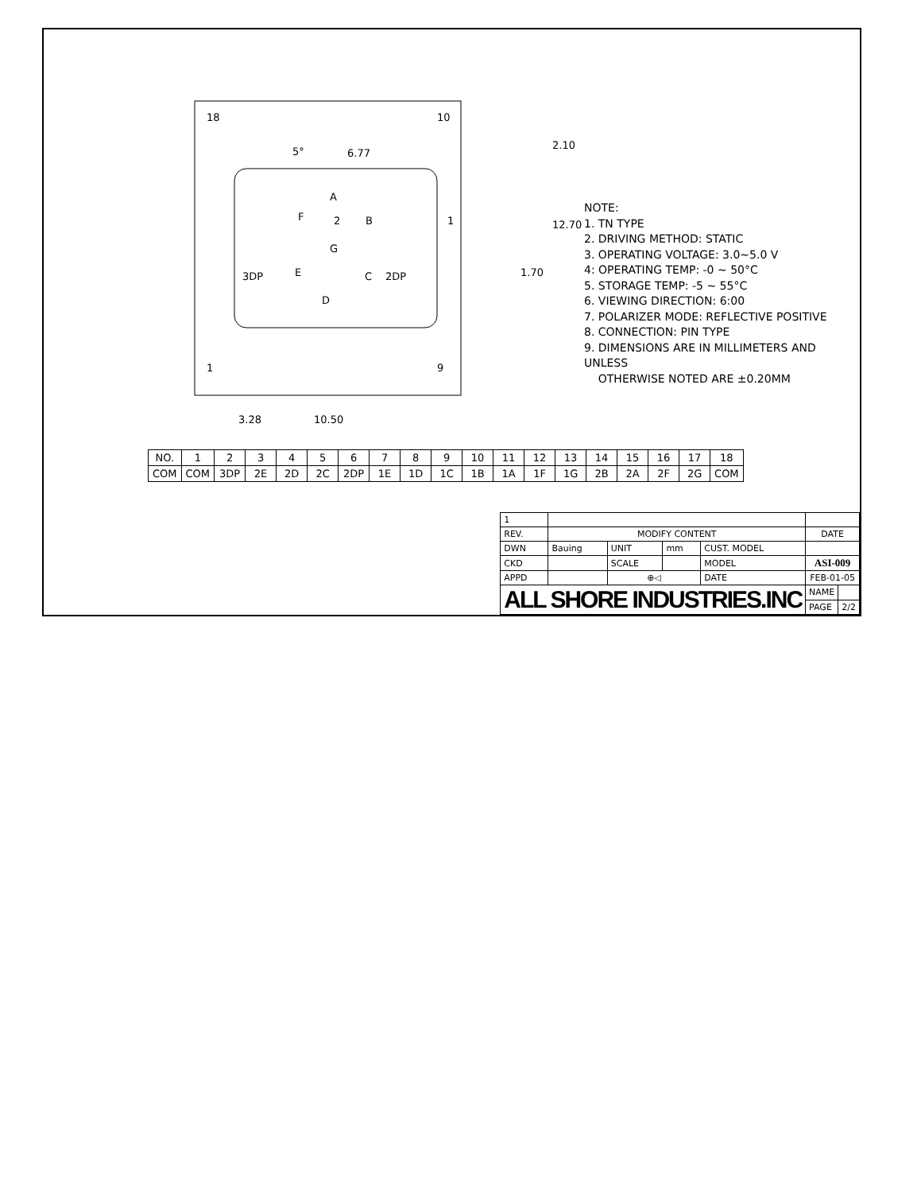18
10
1
9
6.77
5°
A
2
F
B
G
E
C
D
3DP
2DP
1
3.28
10.50
2.10
12.70
1.70
NOTE:
1. TN TYPE
2. DRIVING METHOD: STATIC
3. OPERATING VOLTAGE: 3.0~5.0 V
4: OPERATING TEMP: -0 ~ 50°C
5. STORAGE TEMP: -5 ~ 55°C
6. VIEWING DIRECTION: 6:00
7. POLARIZER MODE: REFLECTIVE POSITIVE
8. CONNECTION: PIN TYPE
9. DIMENSIONS ARE IN MILLIMETERS AND UNLESS
OTHERWISE NOTED ARE ±0.20MM
| NO. | 1 | 2 | 3 | 4 | 5 | 6 | 7 | 8 | 9 | 10 | 11 | 12 | 13 | 14 | 15 | 16 | 17 | 18 |
| COM | COM | 3DP | 2E | 2D | 2C | 2DP | 1E | 1D | 1C | 1B | 1A | 1F | 1G | 2B | 2A | 2F | 2G | COM |
| 1 | | | | | | |
| REV. | MODIFY CONTENT | | | | DATE | |
| DWN | Bauing | UNIT | mm | CUST. MODEL | | |
| CKD | | SCALE | | MODEL | ASI-009 | |
| APPD | | ⊕◁ | | DATE | FEB-01-05 | |
| ALL SHORE INDUSTRIES.INC | | | | | NAME | |
| | | | | | PAGE | 2/2 |